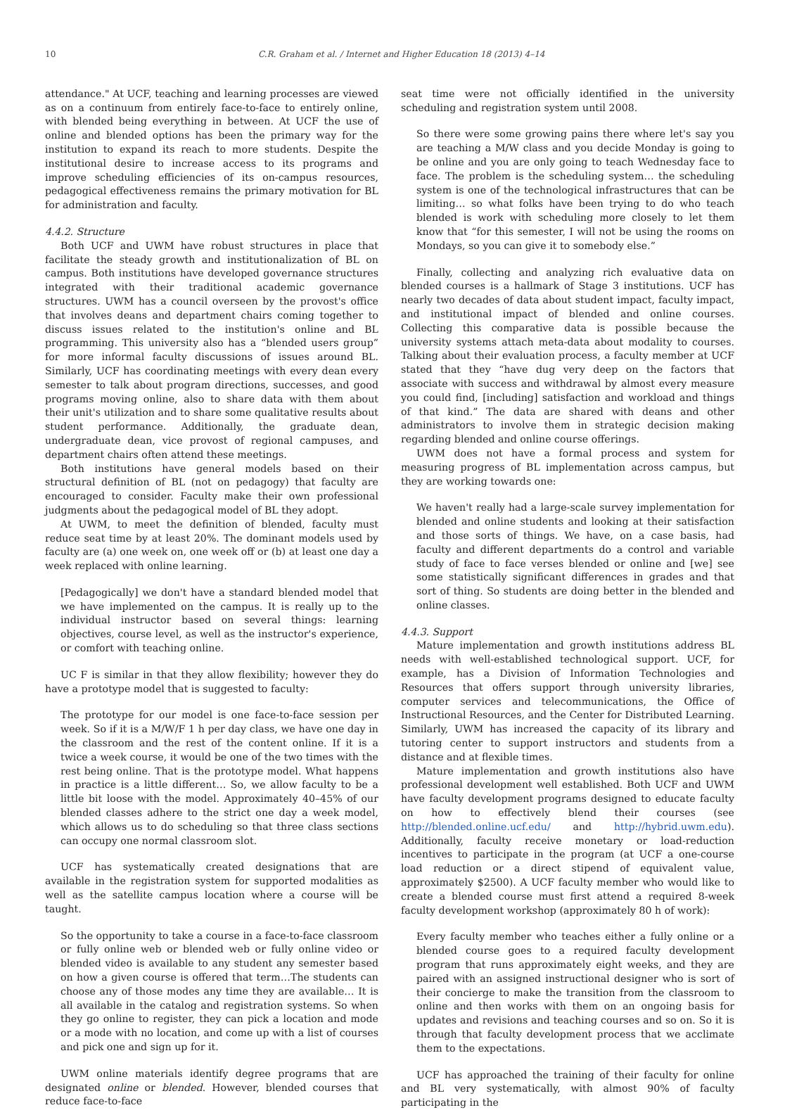10 C.R. Graham et al. / Internet and Higher Education 18 (2013) 4–14
attendance." At UCF, teaching and learning processes are viewed as on a continuum from entirely face-to-face to entirely online, with blended being everything in between. At UCF the use of online and blended options has been the primary way for the institution to expand its reach to more students. Despite the institutional desire to increase access to its programs and improve scheduling efficiencies of its on-campus resources, pedagogical effectiveness remains the primary motivation for BL for administration and faculty.
4.4.2. Structure
Both UCF and UWM have robust structures in place that facilitate the steady growth and institutionalization of BL on campus. Both institutions have developed governance structures integrated with their traditional academic governance structures. UWM has a council overseen by the provost's office that involves deans and department chairs coming together to discuss issues related to the institution's online and BL programming. This university also has a “blended users group” for more informal faculty discussions of issues around BL. Similarly, UCF has coordinating meetings with every dean every semester to talk about program directions, successes, and good programs moving online, also to share data with them about their unit's utilization and to share some qualitative results about student performance. Additionally, the graduate dean, undergraduate dean, vice provost of regional campuses, and department chairs often attend these meetings.
Both institutions have general models based on their structural definition of BL (not on pedagogy) that faculty are encouraged to consider. Faculty make their own professional judgments about the pedagogical model of BL they adopt.
At UWM, to meet the definition of blended, faculty must reduce seat time by at least 20%. The dominant models used by faculty are (a) one week on, one week off or (b) at least one day a week replaced with online learning.
[Pedagogically] we don't have a standard blended model that we have implemented on the campus. It is really up to the individual instructor based on several things: learning objectives, course level, as well as the instructor's experience, or comfort with teaching online.
UC F is similar in that they allow flexibility; however they do have a prototype model that is suggested to faculty:
The prototype for our model is one face-to-face session per week. So if it is a M/W/F 1 h per day class, we have one day in the classroom and the rest of the content online. If it is a twice a week course, it would be one of the two times with the rest being online. That is the prototype model. What happens in practice is a little different… So, we allow faculty to be a little bit loose with the model. Approximately 40–45% of our blended classes adhere to the strict one day a week model, which allows us to do scheduling so that three class sections can occupy one normal classroom slot.
UCF has systematically created designations that are available in the registration system for supported modalities as well as the satellite campus location where a course will be taught.
So the opportunity to take a course in a face-to-face classroom or fully online web or blended web or fully online video or blended video is available to any student any semester based on how a given course is offered that term…The students can choose any of those modes any time they are available… It is all available in the catalog and registration systems. So when they go online to register, they can pick a location and mode or a mode with no location, and come up with a list of courses and pick one and sign up for it.
UWM online materials identify degree programs that are designated online or blended. However, blended courses that reduce face-to-face
seat time were not officially identified in the university scheduling and registration system until 2008.
So there were some growing pains there where let's say you are teaching a M/W class and you decide Monday is going to be online and you are only going to teach Wednesday face to face. The problem is the scheduling system… the scheduling system is one of the technological infrastructures that can be limiting… so what folks have been trying to do who teach blended is work with scheduling more closely to let them know that “for this semester, I will not be using the rooms on Mondays, so you can give it to somebody else.”
Finally, collecting and analyzing rich evaluative data on blended courses is a hallmark of Stage 3 institutions. UCF has nearly two decades of data about student impact, faculty impact, and institutional impact of blended and online courses. Collecting this comparative data is possible because the university systems attach meta-data about modality to courses. Talking about their evaluation process, a faculty member at UCF stated that they “have dug very deep on the factors that associate with success and withdrawal by almost every measure you could find, [including] satisfaction and workload and things of that kind.” The data are shared with deans and other administrators to involve them in strategic decision making regarding blended and online course offerings.
UWM does not have a formal process and system for measuring progress of BL implementation across campus, but they are working towards one:
We haven't really had a large-scale survey implementation for blended and online students and looking at their satisfaction and those sorts of things. We have, on a case basis, had faculty and different departments do a control and variable study of face to face verses blended or online and [we] see some statistically significant differences in grades and that sort of thing. So students are doing better in the blended and online classes.
4.4.3. Support
Mature implementation and growth institutions address BL needs with well-established technological support. UCF, for example, has a Division of Information Technologies and Resources that offers support through university libraries, computer services and telecommunications, the Office of Instructional Resources, and the Center for Distributed Learning. Similarly, UWM has increased the capacity of its library and tutoring center to support instructors and students from a distance and at flexible times.
Mature implementation and growth institutions also have professional development well established. Both UCF and UWM have faculty development programs designed to educate faculty on how to effectively blend their courses (see http://blended.online.ucf.edu/ and http://hybrid.uwm.edu). Additionally, faculty receive monetary or load-reduction incentives to participate in the program (at UCF a one-course load reduction or a direct stipend of equivalent value, approximately $2500). A UCF faculty member who would like to create a blended course must first attend a required 8-week faculty development workshop (approximately 80 h of work):
Every faculty member who teaches either a fully online or a blended course goes to a required faculty development program that runs approximately eight weeks, and they are paired with an assigned instructional designer who is sort of their concierge to make the transition from the classroom to online and then works with them on an ongoing basis for updates and revisions and teaching courses and so on. So it is through that faculty development process that we acclimate them to the expectations.
UCF has approached the training of their faculty for online and BL very systematically, with almost 90% of faculty participating in the